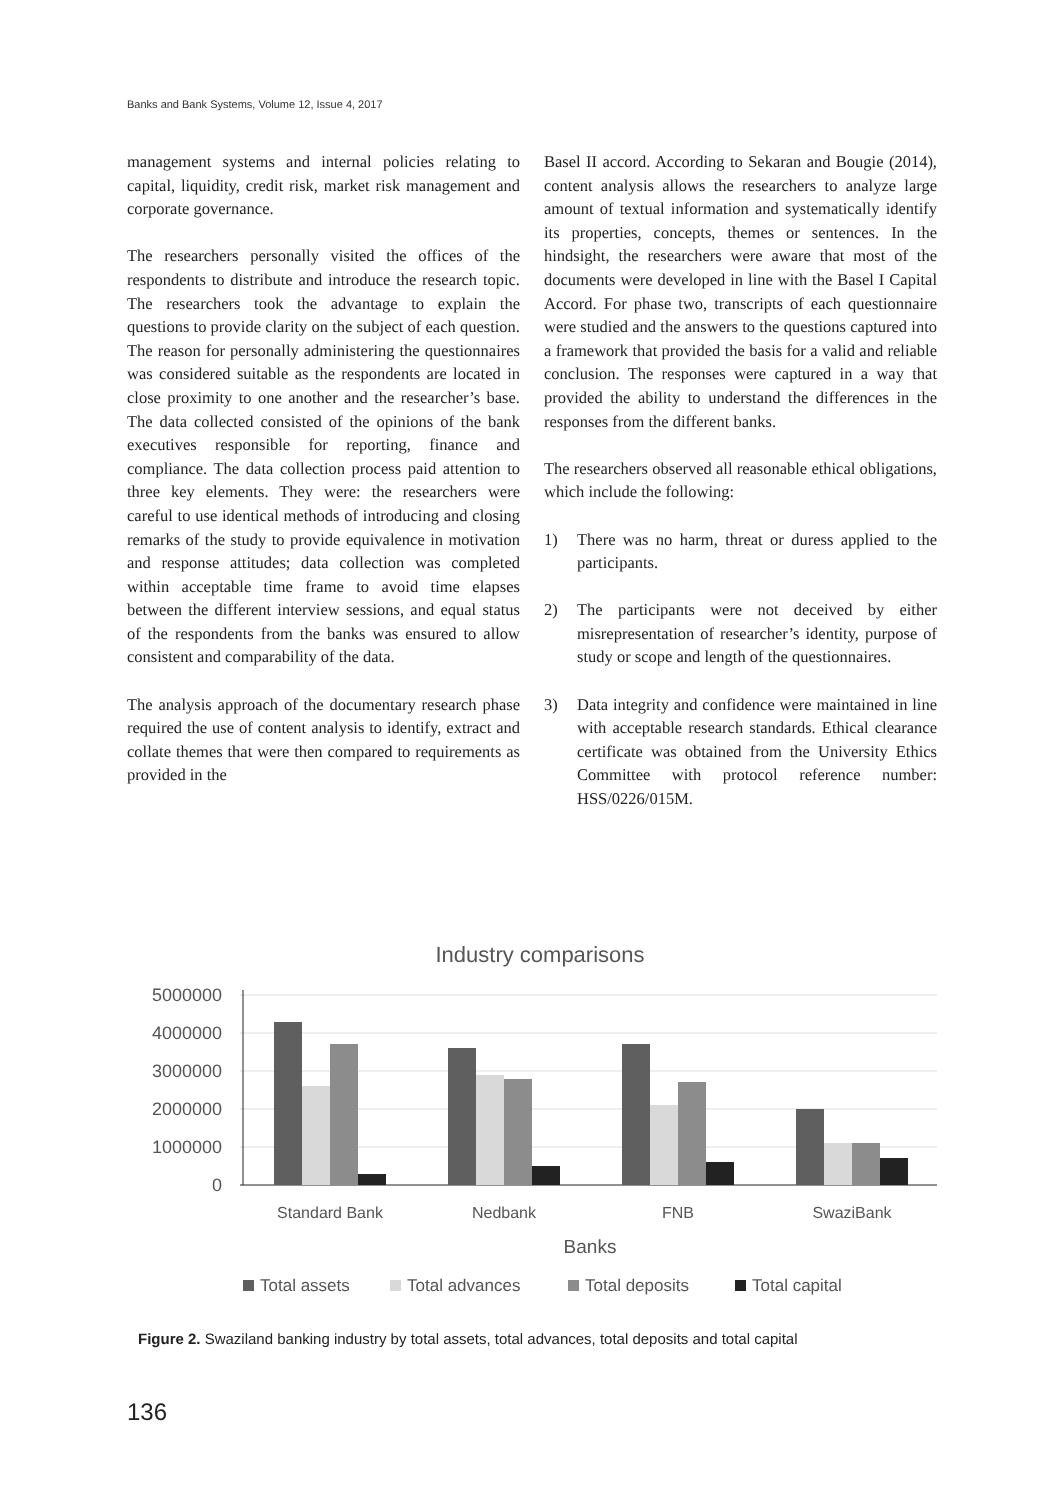Banks and Bank Systems, Volume 12, Issue 4, 2017
management systems and internal policies relating to capital, liquidity, credit risk, market risk management and corporate governance.
The researchers personally visited the offices of the respondents to distribute and introduce the research topic. The researchers took the advantage to explain the questions to provide clarity on the subject of each question. The reason for personally administering the questionnaires was considered suitable as the respondents are located in close proximity to one another and the researcher’s base. The data collected consisted of the opinions of the bank executives responsible for reporting, finance and compliance. The data collection process paid attention to three key elements. They were: the researchers were careful to use identical methods of introducing and closing remarks of the study to provide equivalence in motivation and response attitudes; data collection was completed within acceptable time frame to avoid time elapses between the different interview sessions, and equal status of the respondents from the banks was ensured to allow consistent and comparability of the data.
The analysis approach of the documentary research phase required the use of content analysis to identify, extract and collate themes that were then compared to requirements as provided in the
Basel II accord. According to Sekaran and Bougie (2014), content analysis allows the researchers to analyze large amount of textual information and systematically identify its properties, concepts, themes or sentences. In the hindsight, the researchers were aware that most of the documents were developed in line with the Basel I Capital Accord. For phase two, transcripts of each questionnaire were studied and the answers to the questions captured into a framework that provided the basis for a valid and reliable conclusion. The responses were captured in a way that provided the ability to understand the differences in the responses from the different banks.
The researchers observed all reasonable ethical obligations, which include the following:
1) There was no harm, threat or duress applied to the participants.
2) The participants were not deceived by either misrepresentation of researcher’s identity, purpose of study or scope and length of the questionnaires.
3) Data integrity and confidence were maintained in line with acceptable research standards. Ethical clearance certificate was obtained from the University Ethics Committee with protocol reference number: HSS/0226/015M.
Industry comparisons
5000000
4000000
3000000
2000000
1000000
0
Standard Bank
Nedbank
FNB
SwaziBank
Banks
Total assets
Total advances
Total deposits
Total capital
Figure 2. Swaziland banking industry by total assets, total advances, total deposits and total capital
136